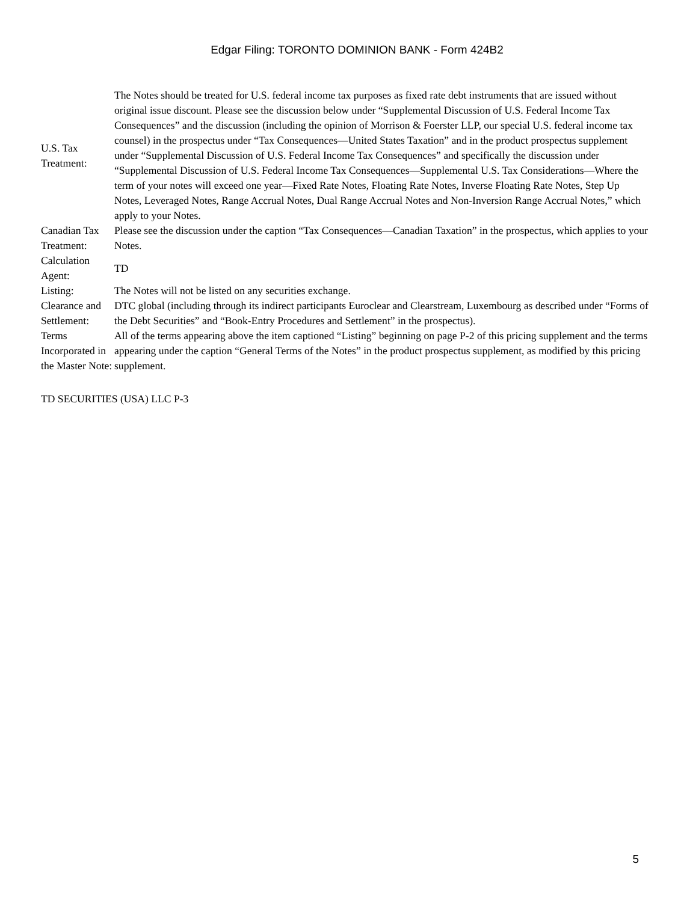Edgar Filing: TORONTO DOMINION BANK - Form 424B2
| U.S. Tax Treatment: | The Notes should be treated for U.S. federal income tax purposes as fixed rate debt instruments that are issued without original issue discount. Please see the discussion below under “Supplemental Discussion of U.S. Federal Income Tax Consequences” and the discussion (including the opinion of Morrison & Foerster LLP, our special U.S. federal income tax counsel) in the prospectus under “Tax Consequences—United States Taxation” and in the product prospectus supplement under “Supplemental Discussion of U.S. Federal Income Tax Consequences” and specifically the discussion under “Supplemental Discussion of U.S. Federal Income Tax Consequences—Supplemental U.S. Tax Considerations—Where the term of your notes will exceed one year—Fixed Rate Notes, Floating Rate Notes, Inverse Floating Rate Notes, Step Up Notes, Leveraged Notes, Range Accrual Notes, Dual Range Accrual Notes and Non-Inversion Range Accrual Notes,” which apply to your Notes. |
| Canadian Tax Treatment: | Please see the discussion under the caption “Tax Consequences—Canadian Taxation” in the prospectus, which applies to your Notes. |
| Calculation Agent: | TD |
| Listing: | The Notes will not be listed on any securities exchange. |
| Clearance and Settlement: | DTC global (including through its indirect participants Euroclear and Clearstream, Luxembourg as described under “Forms of the Debt Securities” and “Book-Entry Procedures and Settlement” in the prospectus). |
| Terms Incorporated in the Master Note: | All of the terms appearing above the item captioned “Listing” beginning on page P-2 of this pricing supplement and the terms appearing under the caption “General Terms of the Notes” in the product prospectus supplement, as modified by this pricing supplement. |
TD SECURITIES (USA) LLC P-3
5